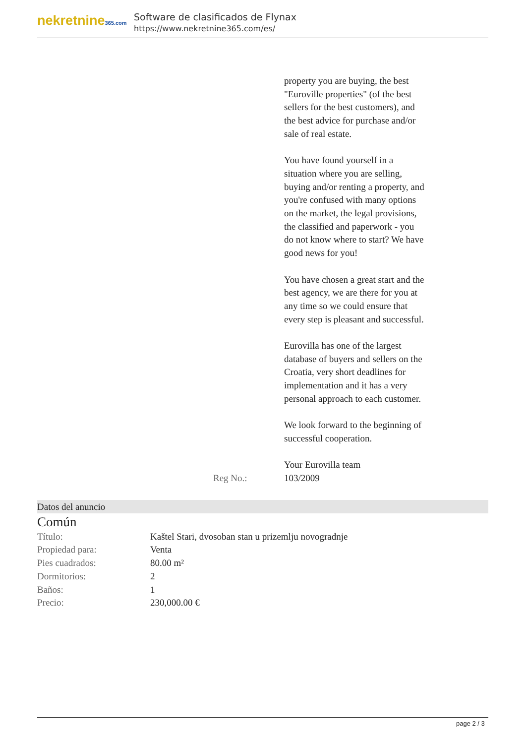nekretnine365.com
Software de clasificados de Flynax
https://www.nekretnine365.com/es/
property you are buying, the best "Euroville properties" (of the best sellers for the best customers), and the best advice for purchase and/or sale of real estate.
You have found yourself in a situation where you are selling, buying and/or renting a property, and you're confused with many options on the market, the legal provisions, the classified and paperwork - you do not know where to start? We have good news for you!
You have chosen a great start and the best agency, we are there for you at any time so we could ensure that every step is pleasant and successful.
Eurovilla has one of the largest database of buyers and sellers on the Croatia, very short deadlines for implementation and it has a very personal approach to each customer.
We look forward to the beginning of successful cooperation.
Your Eurovilla team
Reg No.: 103/2009
Datos del anuncio
Común
| Título: | Kaštel Stari, dvosoban stan u prizemlju novogradnje |
| Propiedad para: | Venta |
| Pies cuadrados: | 80.00 m² |
| Dormitorios: | 2 |
| Baños: | 1 |
| Precio: | 230,000.00 € |
page 2 / 3